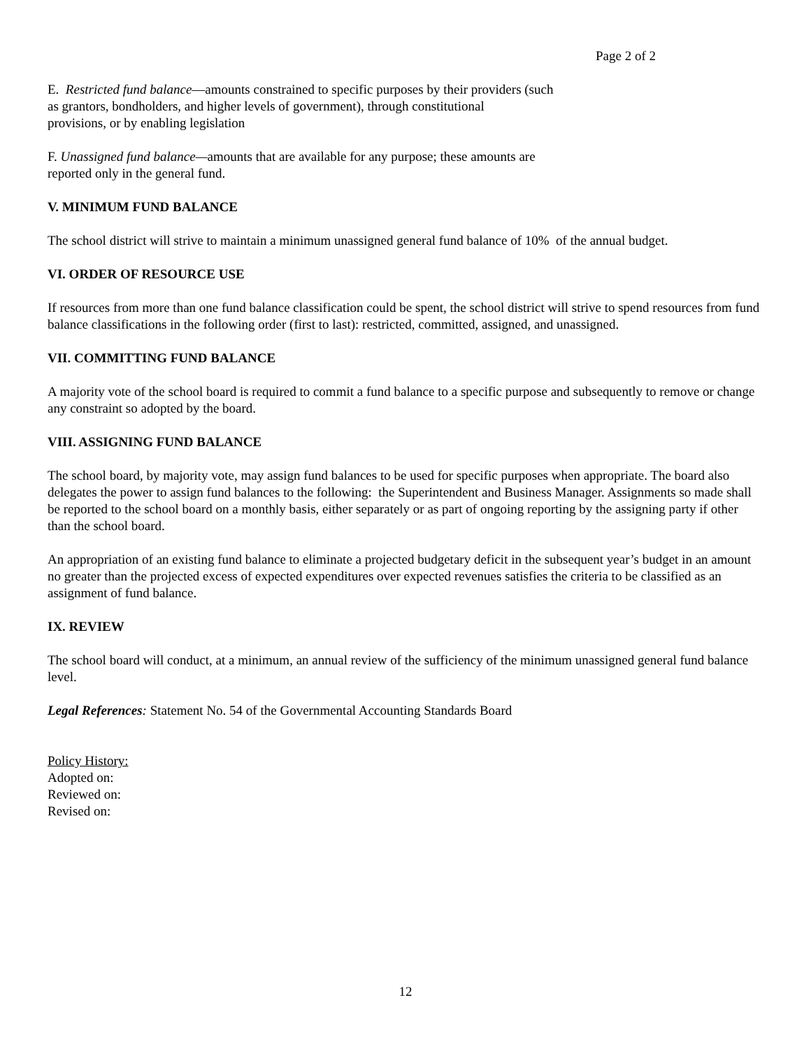Page 2 of 2
E. Restricted fund balance—amounts constrained to specific purposes by their providers (such
as grantors, bondholders, and higher levels of government), through constitutional
provisions, or by enabling legislation
F. Unassigned fund balance—amounts that are available for any purpose; these amounts are
reported only in the general fund.
V. MINIMUM FUND BALANCE
The school district will strive to maintain a minimum unassigned general fund balance of 10% of the annual budget.
VI. ORDER OF RESOURCE USE
If resources from more than one fund balance classification could be spent, the school district will strive to spend resources from fund balance classifications in the following order (first to last): restricted, committed, assigned, and unassigned.
VII. COMMITTING FUND BALANCE
A majority vote of the school board is required to commit a fund balance to a specific purpose and subsequently to remove or change any constraint so adopted by the board.
VIII. ASSIGNING FUND BALANCE
The school board, by majority vote, may assign fund balances to be used for specific purposes when appropriate. The board also delegates the power to assign fund balances to the following: the Superintendent and Business Manager. Assignments so made shall be reported to the school board on a monthly basis, either separately or as part of ongoing reporting by the assigning party if other than the school board.
An appropriation of an existing fund balance to eliminate a projected budgetary deficit in the subsequent year’s budget in an amount no greater than the projected excess of expected expenditures over expected revenues satisfies the criteria to be classified as an assignment of fund balance.
IX. REVIEW
The school board will conduct, at a minimum, an annual review of the sufficiency of the minimum unassigned general fund balance level.
Legal References: Statement No. 54 of the Governmental Accounting Standards Board
Policy History:
Adopted on:
Reviewed on:
Revised on:
12